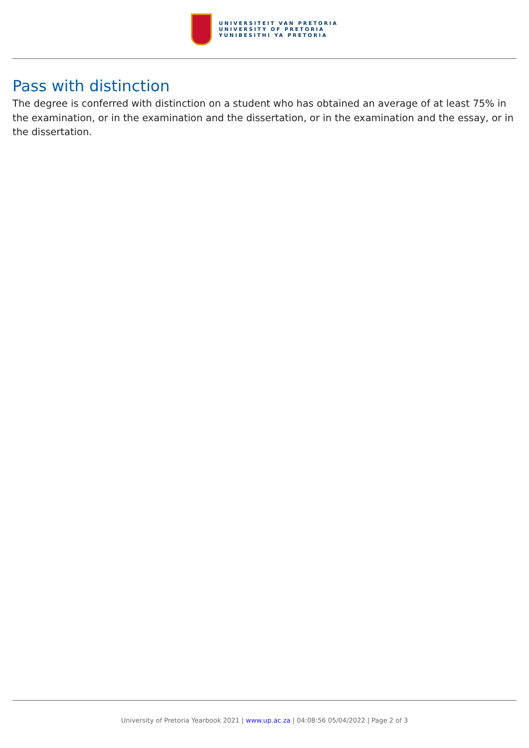UNIVERSITEIT VAN PRETORIA
UNIVERSITY OF PRETORIA
YUNIBESITHI YA PRETORIA
Pass with distinction
The degree is conferred with distinction on a student who has obtained an average of at least 75% in the examination, or in the examination and the dissertation, or in the examination and the essay, or in the dissertation.
University of Pretoria Yearbook 2021 | www.up.ac.za | 04:08:56 05/04/2022 | Page 2 of 3